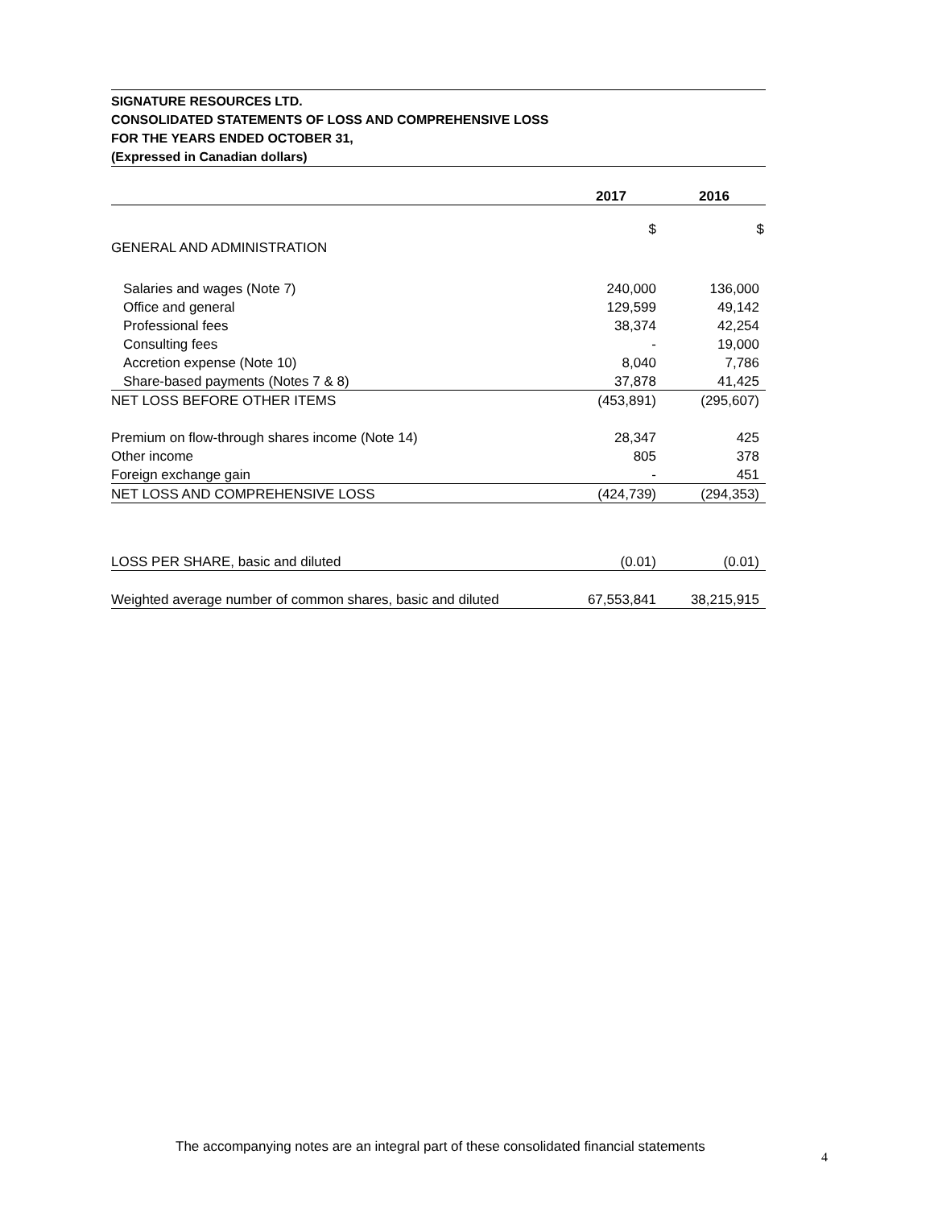SIGNATURE RESOURCES LTD.
CONSOLIDATED STATEMENTS OF LOSS AND COMPREHENSIVE LOSS
FOR THE YEARS ENDED OCTOBER 31,
(Expressed in Canadian dollars)
| | 2017 | 2016 |
| --- | --- | --- |
| | $ | $ |
| GENERAL AND ADMINISTRATION | | |
| Salaries and wages (Note 7) | 240,000 | 136,000 |
| Office and general | 129,599 | 49,142 |
| Professional fees | 38,374 | 42,254 |
| Consulting fees | - | 19,000 |
| Accretion expense (Note 10) | 8,040 | 7,786 |
| Share-based payments (Notes 7 & 8) | 37,878 | 41,425 |
| NET LOSS BEFORE OTHER ITEMS | (453,891) | (295,607) |
| Premium on flow-through shares income (Note 14) | 28,347 | 425 |
| Other income | 805 | 378 |
| Foreign exchange gain | - | 451 |
| NET LOSS AND COMPREHENSIVE LOSS | (424,739) | (294,353) |
| LOSS PER SHARE, basic and diluted | (0.01) | (0.01) |
| Weighted average number of common shares, basic and diluted | 67,553,841 | 38,215,915 |
The accompanying notes are an integral part of these consolidated financial statements
4